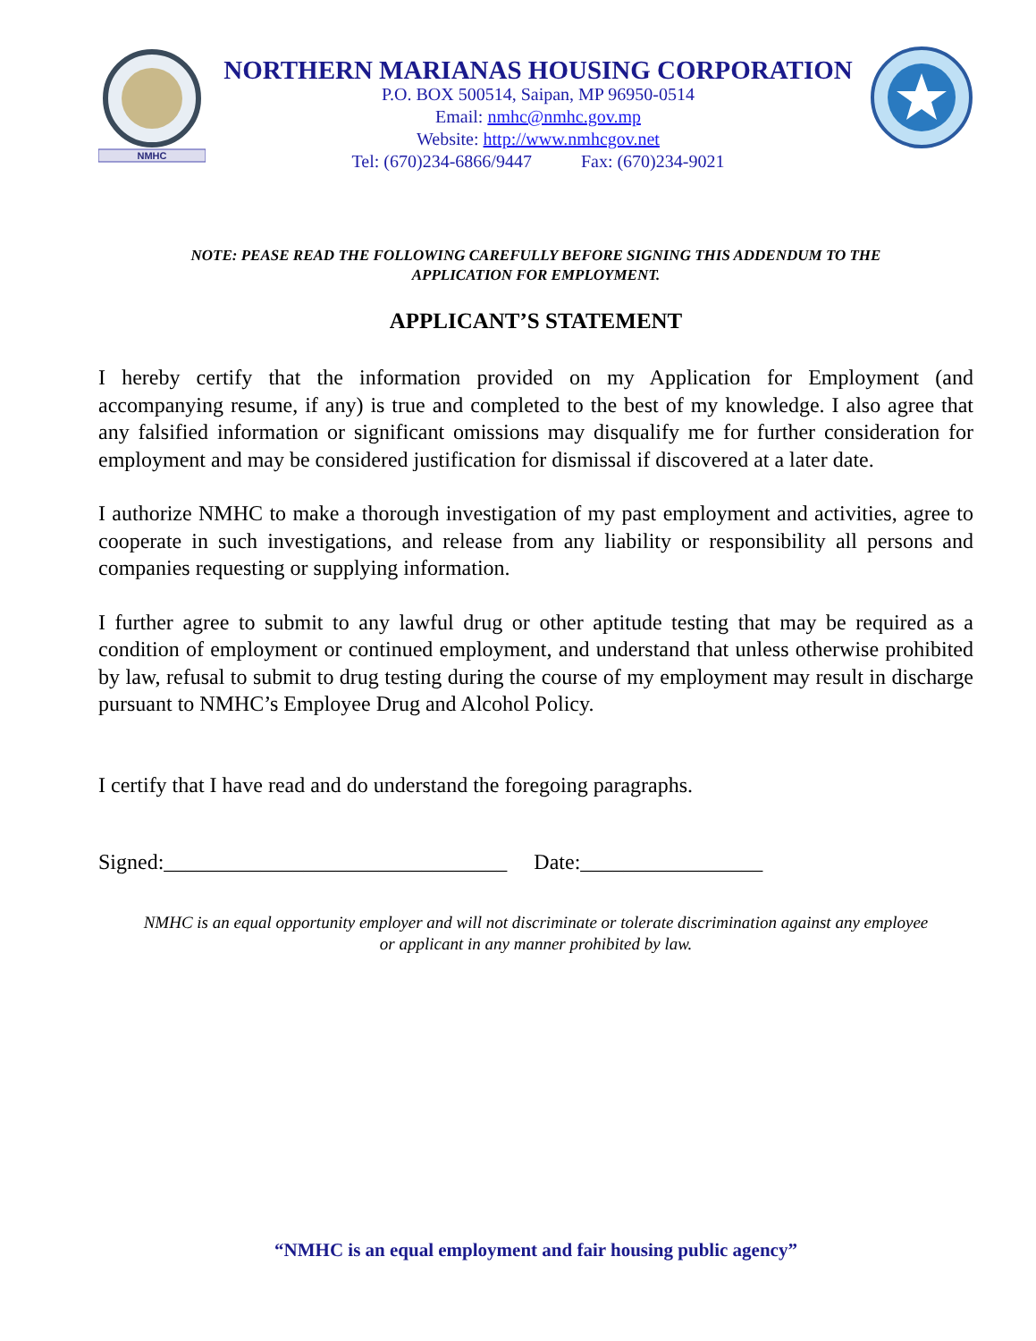NMHC
NORTHERN MARIANAS HOUSING CORPORATION
P.O. BOX 500514, Saipan, MP 96950-0514
Email: nmhc@nmhc.gov.mp
Website: http://www.nmhcgov.net
Tel: (670)234-6866/9447 Fax: (670)234-9021
NOTE: PEASE READ THE FOLLOWING CAREFULLY BEFORE SIGNING THIS ADDENDUM TO THE
APPLICATION FOR EMPLOYMENT.
APPLICANT’S STATEMENT
I hereby certify that the information provided on my Application for Employment (and accompanying resume, if any) is true and completed to the best of my knowledge. I also agree that any falsified information or significant omissions may disqualify me for further consideration for employment and may be considered justification for dismissal if discovered at a later date.
I authorize NMHC to make a thorough investigation of my past employment and activities, agree to cooperate in such investigations, and release from any liability or responsibility all persons and companies requesting or supplying information.
I further agree to submit to any lawful drug or other aptitude testing that may be required as a condition of employment or continued employment, and understand that unless otherwise prohibited by law, refusal to submit to drug testing during the course of my employment may result in discharge pursuant to NMHC’s Employee Drug and Alcohol Policy.
I certify that I have read and do understand the foregoing paragraphs.
Signed:________________________________ Date:_________________
NMHC is an equal opportunity employer and will not discriminate or tolerate discrimination against any employee
or applicant in any manner prohibited by law.
“NMHC is an equal employment and fair housing public agency”